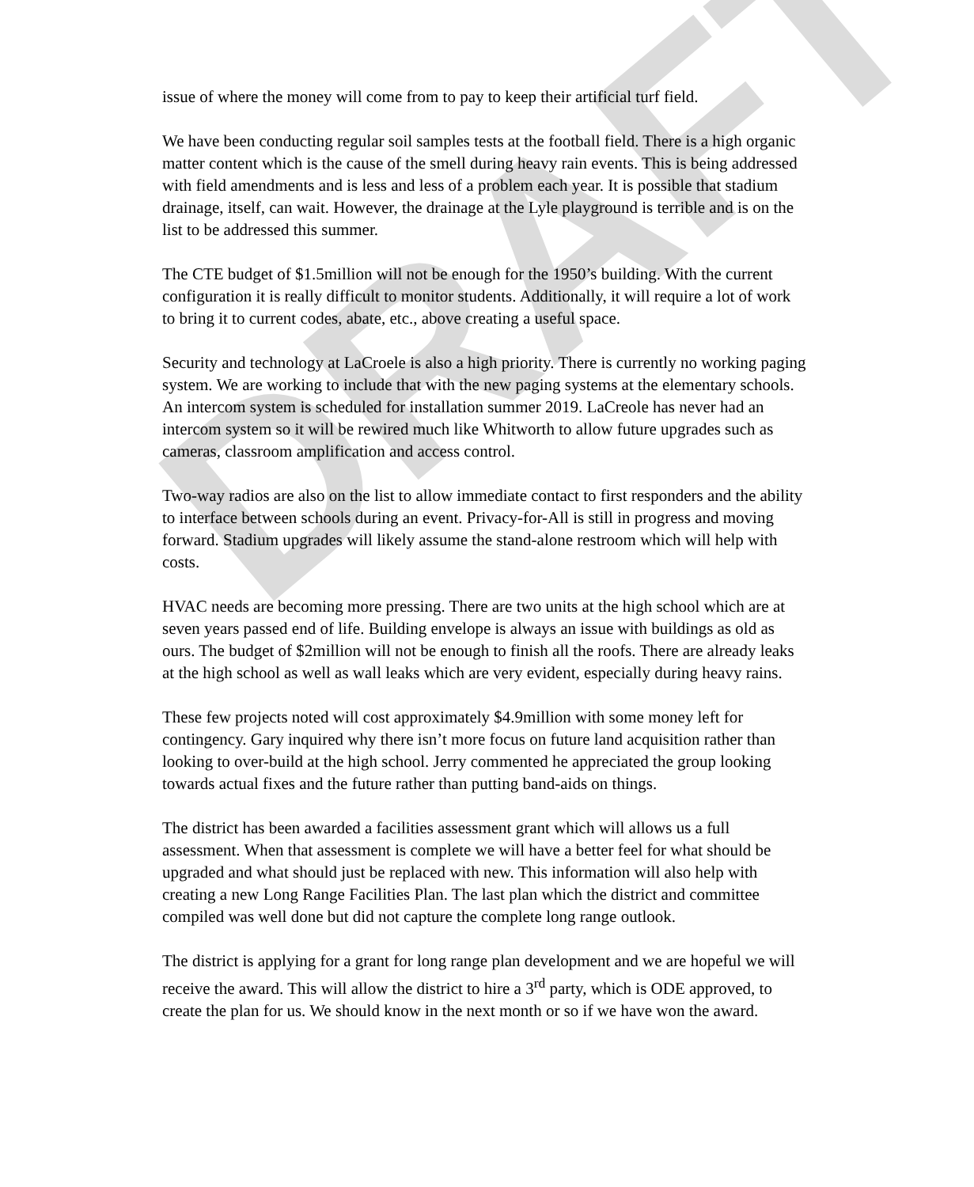DRAFT
issue of where the money will come from to pay to keep their artificial turf field.
We have been conducting regular soil samples tests at the football field. There is a high organic matter content which is the cause of the smell during heavy rain events. This is being addressed with field amendments and is less and less of a problem each year. It is possible that stadium drainage, itself, can wait. However, the drainage at the Lyle playground is terrible and is on the list to be addressed this summer.
The CTE budget of $1.5million will not be enough for the 1950’s building. With the current configuration it is really difficult to monitor students. Additionally, it will require a lot of work to bring it to current codes, abate, etc., above creating a useful space.
Security and technology at LaCroele is also a high priority. There is currently no working paging system. We are working to include that with the new paging systems at the elementary schools. An intercom system is scheduled for installation summer 2019. LaCreole has never had an intercom system so it will be rewired much like Whitworth to allow future upgrades such as cameras, classroom amplification and access control.
Two-way radios are also on the list to allow immediate contact to first responders and the ability to interface between schools during an event. Privacy-for-All is still in progress and moving forward. Stadium upgrades will likely assume the stand-alone restroom which will help with costs.
HVAC needs are becoming more pressing. There are two units at the high school which are at seven years passed end of life. Building envelope is always an issue with buildings as old as ours. The budget of $2million will not be enough to finish all the roofs. There are already leaks at the high school as well as wall leaks which are very evident, especially during heavy rains.
These few projects noted will cost approximately $4.9million with some money left for contingency. Gary inquired why there isn’t more focus on future land acquisition rather than looking to over-build at the high school. Jerry commented he appreciated the group looking towards actual fixes and the future rather than putting band-aids on things.
The district has been awarded a facilities assessment grant which will allows us a full assessment. When that assessment is complete we will have a better feel for what should be upgraded and what should just be replaced with new. This information will also help with creating a new Long Range Facilities Plan. The last plan which the district and committee compiled was well done but did not capture the complete long range outlook.
The district is applying for a grant for long range plan development and we are hopeful we will receive the award. This will allow the district to hire a 3<sup>rd</sup> party, which is ODE approved, to create the plan for us. We should know in the next month or so if we have won the award.